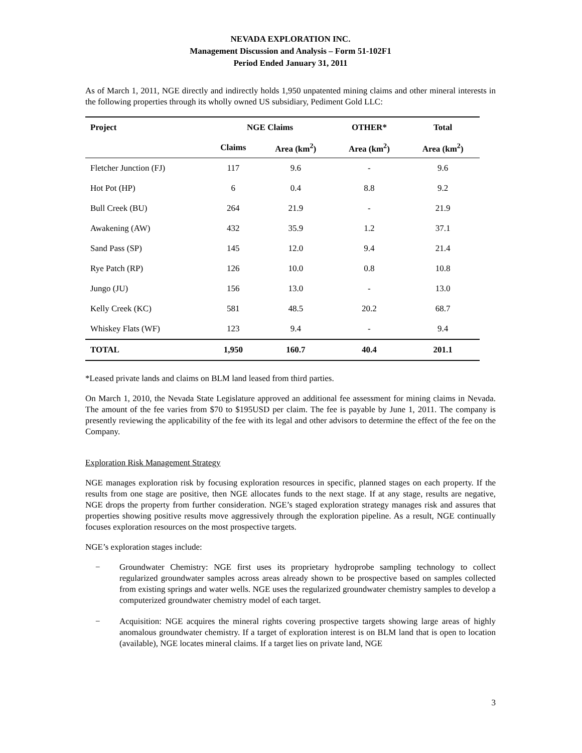NEVADA EXPLORATION INC.
Management Discussion and Analysis – Form 51-102F1
Period Ended January 31, 2011
As of March 1, 2011, NGE directly and indirectly holds 1,950 unpatented mining claims and other mineral interests in the following properties through its wholly owned US subsidiary, Pediment Gold LLC:
| Project | NGE Claims | | OTHER* | Total |
| --- | --- | --- | --- | --- |
| | Claims | Area (km<sup>2</sup>) | Area (km<sup>2</sup>) | Area (km<sup>2</sup>) |
| Fletcher Junction (FJ) | 117 | 9.6 | - | 9.6 |
| Hot Pot (HP) | 6 | 0.4 | 8.8 | 9.2 |
| Bull Creek (BU) | 264 | 21.9 | - | 21.9 |
| Awakening (AW) | 432 | 35.9 | 1.2 | 37.1 |
| Sand Pass (SP) | 145 | 12.0 | 9.4 | 21.4 |
| Rye Patch (RP) | 126 | 10.0 | 0.8 | 10.8 |
| Jungo (JU) | 156 | 13.0 | - | 13.0 |
| Kelly Creek (KC) | 581 | 48.5 | 20.2 | 68.7 |
| Whiskey Flats (WF) | 123 | 9.4 | - | 9.4 |
| TOTAL | 1,950 | 160.7 | 40.4 | 201.1 |
*Leased private lands and claims on BLM land leased from third parties.
On March 1, 2010, the Nevada State Legislature approved an additional fee assessment for mining claims in Nevada. The amount of the fee varies from $70 to $195USD per claim. The fee is payable by June 1, 2011. The company is presently reviewing the applicability of the fee with its legal and other advisors to determine the effect of the fee on the Company.
Exploration Risk Management Strategy
NGE manages exploration risk by focusing exploration resources in specific, planned stages on each property. If the results from one stage are positive, then NGE allocates funds to the next stage. If at any stage, results are negative, NGE drops the property from further consideration. NGE’s staged exploration strategy manages risk and assures that properties showing positive results move aggressively through the exploration pipeline. As a result, NGE continually focuses exploration resources on the most prospective targets.
NGE’s exploration stages include:
− Groundwater Chemistry: NGE first uses its proprietary hydroprobe sampling technology to collect regularized groundwater samples across areas already shown to be prospective based on samples collected from existing springs and water wells. NGE uses the regularized groundwater chemistry samples to develop a computerized groundwater chemistry model of each target.
− Acquisition: NGE acquires the mineral rights covering prospective targets showing large areas of highly anomalous groundwater chemistry. If a target of exploration interest is on BLM land that is open to location (available), NGE locates mineral claims. If a target lies on private land, NGE
3